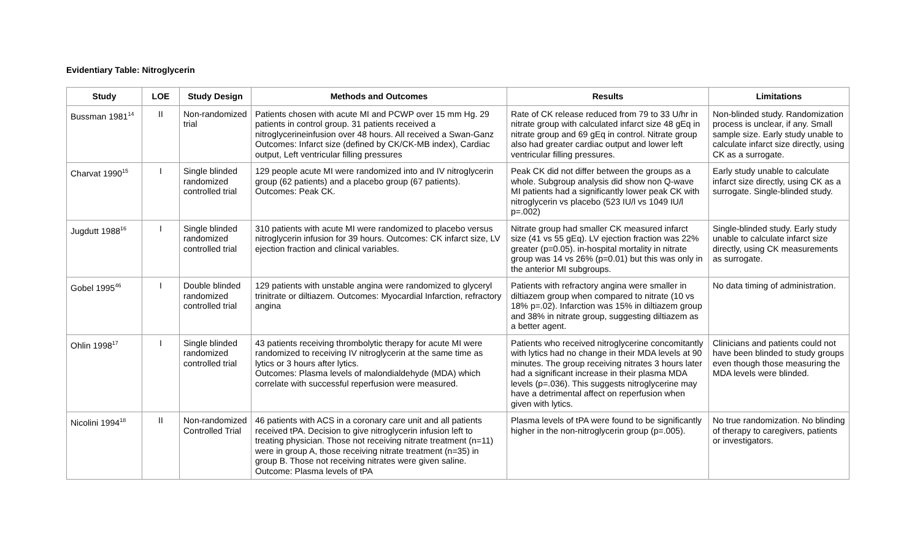Evidentiary Table: Nitroglycerin
| Study | LOE | Study Design | Methods and Outcomes | Results | Limitations |
| --- | --- | --- | --- | --- | --- |
| Bussman 1981<sup>14</sup> | II | Non-randomized trial | Patients chosen with acute MI and PCWP over 15 mm Hg. 29 patients in control group. 31 patients received a nitroglycerineinfusion over 48 hours. All received a Swan-Ganz Outcomes: Infarct size (defined by CK/CK-MB index), Cardiac output, Left ventricular filling pressures | Rate of CK release reduced from 79 to 33 U/hr in nitrate group with calculated infarct size 48 gEq in nitrate group and 69 gEq in control. Nitrate group also had greater cardiac output and lower left ventricular filling pressures. | Non-blinded study. Randomization process is unclear, if any. Small sample size. Early study unable to calculate infarct size directly, using CK as a surrogate. |
| Charvat 1990<sup>15</sup> | I | Single blinded randomized controlled trial | 129 people acute MI were randomized into and IV nitroglycerin group (62 patients) and a placebo group (67 patients). Outcomes: Peak CK. | Peak CK did not differ between the groups as a whole. Subgroup analysis did show non Q-wave MI patients had a significantly lower peak CK with nitroglycerin vs placebo (523 IU/l vs 1049 IU/l p=.002) | Early study unable to calculate infarct size directly, using CK as a surrogate. Single-blinded study. |
| Jugdutt 1988<sup>16</sup> | I | Single blinded randomized controlled trial | 310 patients with acute MI were randomized to placebo versus nitroglycerin infusion for 39 hours. Outcomes: CK infarct size, LV ejection fraction and clinical variables. | Nitrate group had smaller CK measured infarct size (41 vs 55 gEq). LV ejection fraction was 22% greater (p=0.05). in-hospital mortality in nitrate group was 14 vs 26% (p=0.01) but this was only in the anterior MI subgroups. | Single-blinded study. Early study unable to calculate infarct size directly, using CK measurements as surrogate. |
| Gobel 1995<sup>46</sup> | I | Double blinded randomized controlled trial | 129 patients with unstable angina were randomized to glyceryl trinitrate or diltiazem. Outcomes: Myocardial Infarction, refractory angina | Patients with refractory angina were smaller in diltiazem group when compared to nitrate (10 vs 18% p=.02). Infarction was 15% in diltiazem group and 38% in nitrate group, suggesting diltiazem as a better agent. | No data timing of administration. |
| Ohlin 1998<sup>17</sup> | I | Single blinded randomized controlled trial | 43 patients receiving thrombolytic therapy for acute MI were randomized to receiving IV nitroglycerin at the same time as lytics or 3 hours after lytics. Outcomes: Plasma levels of malondialdehyde (MDA) which correlate with successful reperfusion were measured. | Patients who received nitroglycerine concomitantly with lytics had no change in their MDA levels at 90 minutes. The group receiving nitrates 3 hours later had a significant increase in their plasma MDA levels (p=.036). This suggests nitroglycerine may have a detrimental affect on reperfusion when given with lytics. | Clinicians and patients could not have been blinded to study groups even though those measuring the MDA levels were blinded. |
| Nicolini 1994<sup>18</sup> | II | Non-randomized Controlled Trial | 46 patients with ACS in a coronary care unit and all patients received tPA. Decision to give nitroglycerin infusion left to treating physician. Those not receiving nitrate treatment (n=11) were in group A, those receiving nitrate treatment (n=35) in group B. Those not receiving nitrates were given saline. Outcome: Plasma levels of tPA | Plasma levels of tPA were found to be significantly higher in the non-nitroglycerin group (p=.005). | No true randomization. No blinding of therapy to caregivers, patients or investigators. |